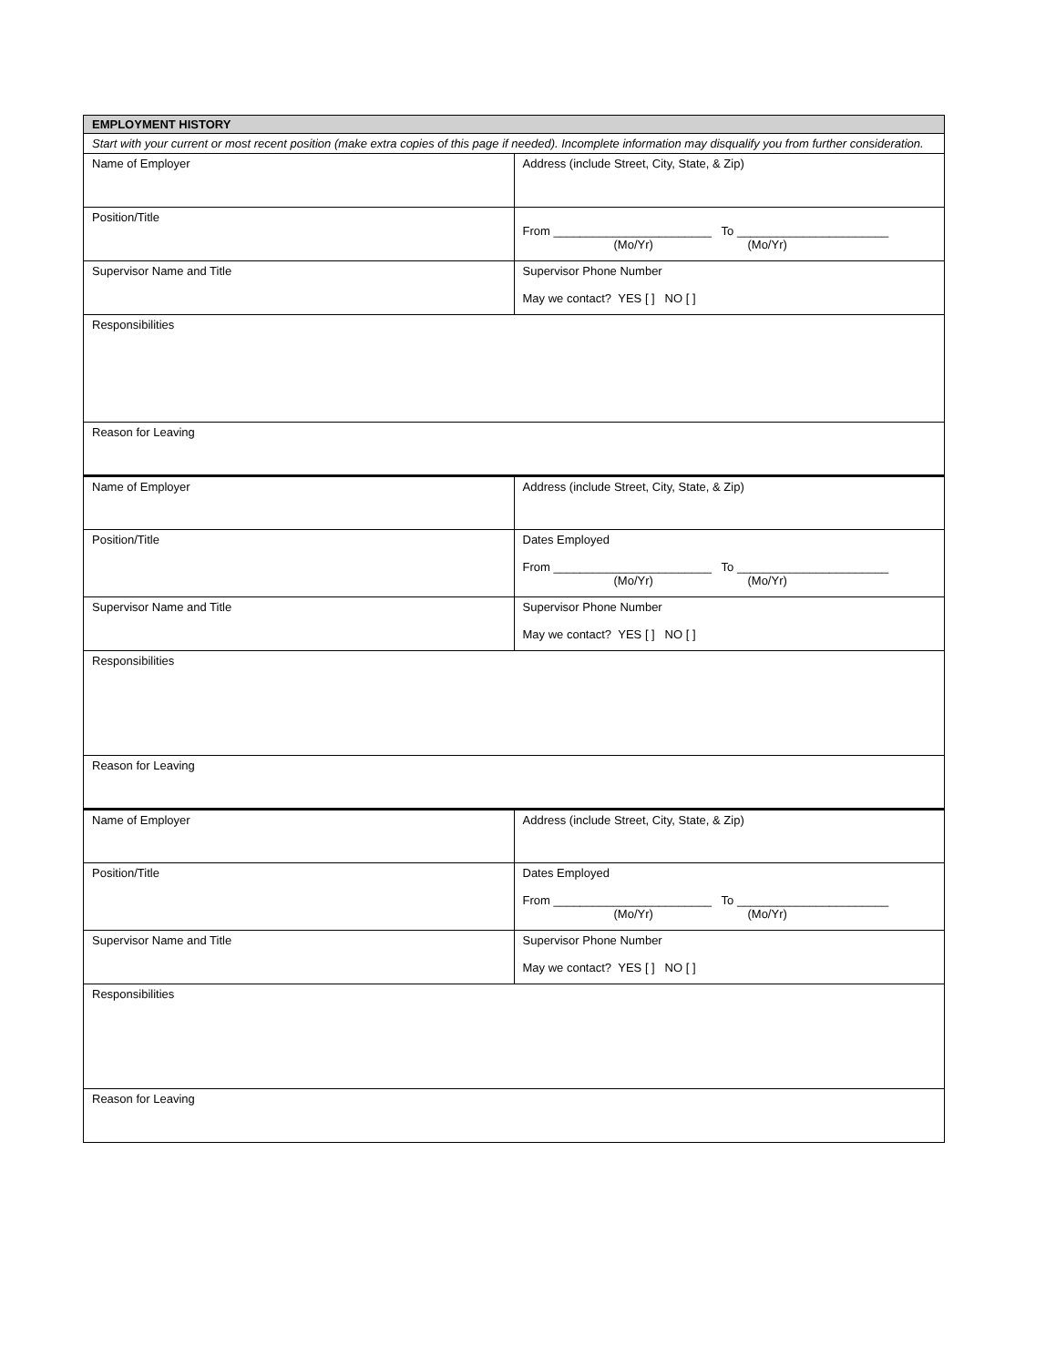| EMPLOYMENT HISTORY | |
| Start with your current or most recent position (make extra copies of this page if needed). Incomplete information may disqualify you from further consideration. | |
| Name of Employer | Address (include Street, City, State, & Zip) |
| Position/Title | From ________________________ To _______________________ (Mo/Yr) (Mo/Yr) |
| Supervisor Name and Title | Supervisor Phone Number May we contact? YES [ ] NO [ ] |
| Responsibilities | |
| Reason for Leaving | |
| Name of Employer | Address (include Street, City, State, & Zip) |
| Position/Title | Dates Employed From ________________________ To _______________________ (Mo/Yr) (Mo/Yr) |
| Supervisor Name and Title | Supervisor Phone Number May we contact? YES [ ] NO [ ] |
| Responsibilities | |
| Reason for Leaving | |
| Name of Employer | Address (include Street, City, State, & Zip) |
| Position/Title | Dates Employed From ________________________ To _______________________ (Mo/Yr) (Mo/Yr) |
| Supervisor Name and Title | Supervisor Phone Number May we contact? YES [ ] NO [ ] |
| Responsibilities | |
| Reason for Leaving | |